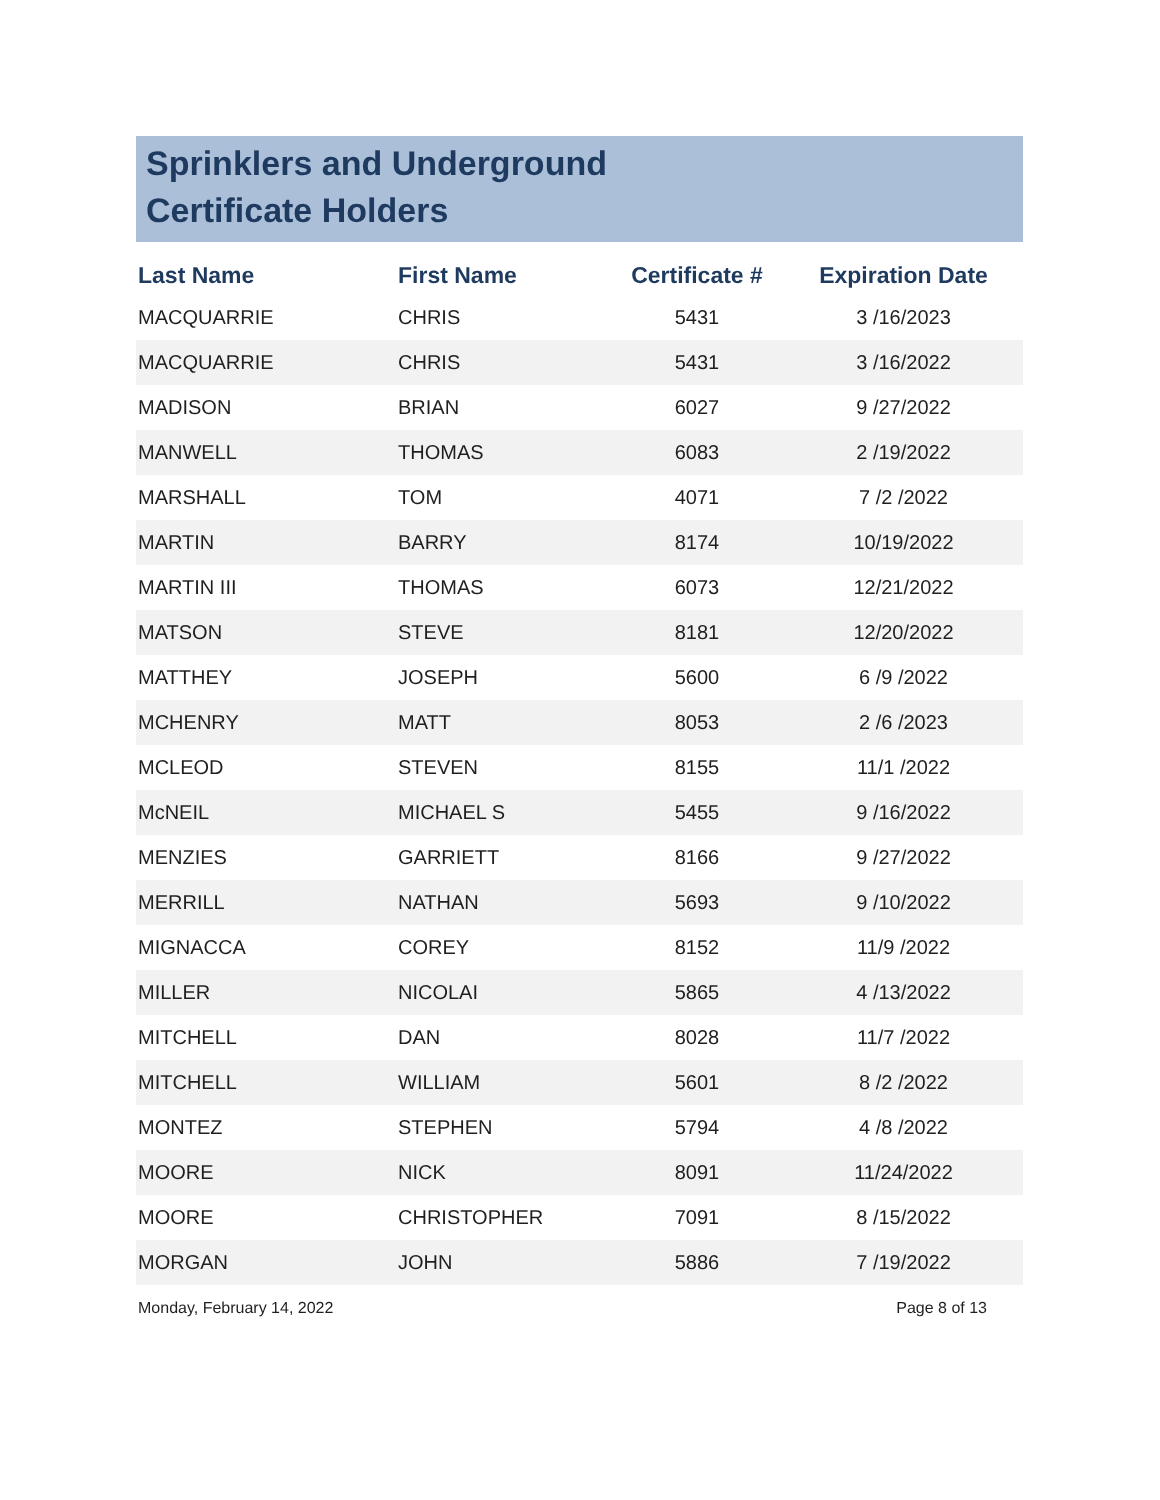Sprinklers and Underground
Certificate Holders
| Last Name | First Name | Certificate # | Expiration Date |
| --- | --- | --- | --- |
| MACQUARRIE | CHRIS | 5431 | 3 /16/2023 |
| MACQUARRIE | CHRIS | 5431 | 3 /16/2022 |
| MADISON | BRIAN | 6027 | 9 /27/2022 |
| MANWELL | THOMAS | 6083 | 2 /19/2022 |
| MARSHALL | TOM | 4071 | 7 /2 /2022 |
| MARTIN | BARRY | 8174 | 10/19/2022 |
| MARTIN III | THOMAS | 6073 | 12/21/2022 |
| MATSON | STEVE | 8181 | 12/20/2022 |
| MATTHEY | JOSEPH | 5600 | 6 /9 /2022 |
| MCHENRY | MATT | 8053 | 2 /6 /2023 |
| MCLEOD | STEVEN | 8155 | 11/1 /2022 |
| McNEIL | MICHAEL S | 5455 | 9 /16/2022 |
| MENZIES | GARRIETT | 8166 | 9 /27/2022 |
| MERRILL | NATHAN | 5693 | 9 /10/2022 |
| MIGNACCA | COREY | 8152 | 11/9 /2022 |
| MILLER | NICOLAI | 5865 | 4 /13/2022 |
| MITCHELL | DAN | 8028 | 11/7 /2022 |
| MITCHELL | WILLIAM | 5601 | 8 /2 /2022 |
| MONTEZ | STEPHEN | 5794 | 4 /8 /2022 |
| MOORE | NICK | 8091 | 11/24/2022 |
| MOORE | CHRISTOPHER | 7091 | 8 /15/2022 |
| MORGAN | JOHN | 5886 | 7 /19/2022 |
Monday, February 14, 2022 Page 8 of 13